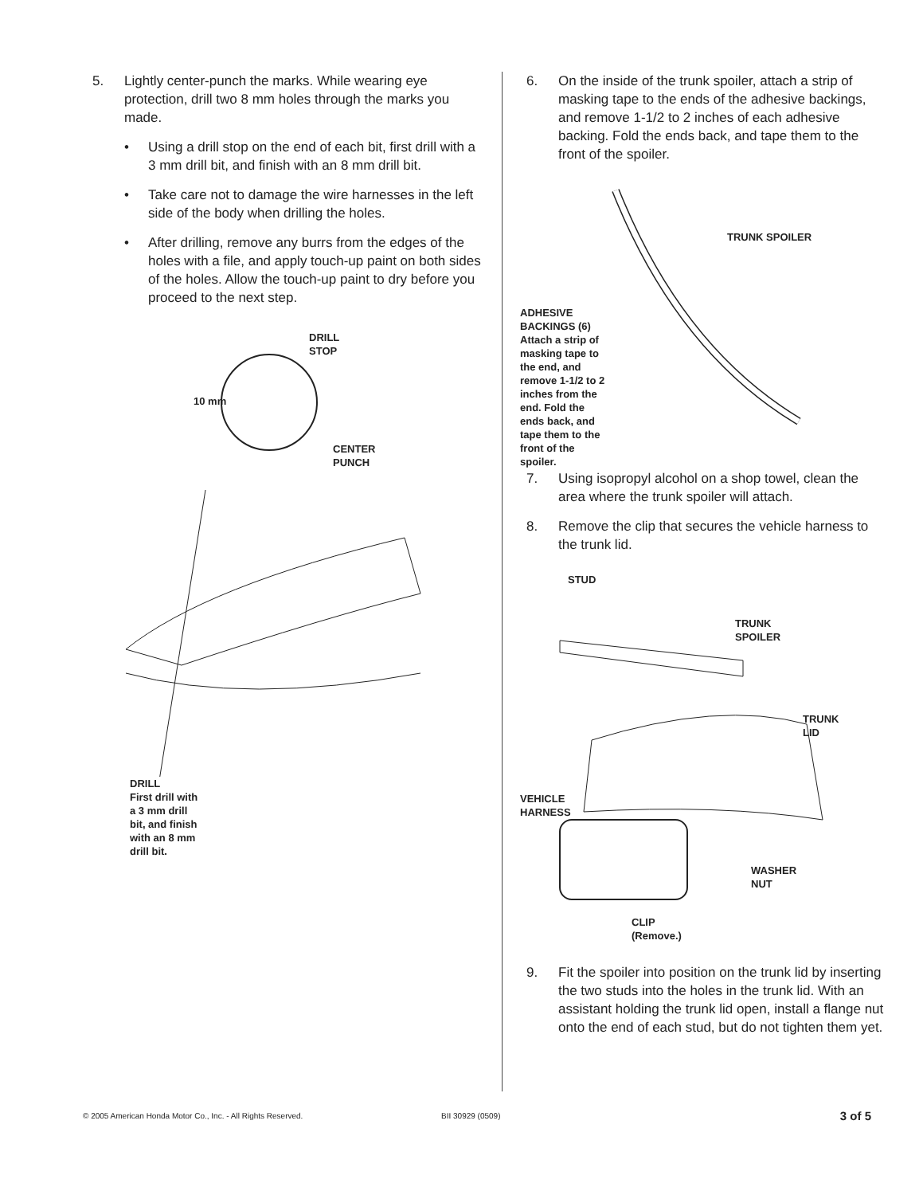5. Lightly center-punch the marks. While wearing eye protection, drill two 8 mm holes through the marks you made.
• Using a drill stop on the end of each bit, first drill with a 3 mm drill bit, and finish with an 8 mm drill bit.
• Take care not to damage the wire harnesses in the left side of the body when drilling the holes.
• After drilling, remove any burrs from the edges of the holes with a file, and apply touch-up paint on both sides of the holes. Allow the touch-up paint to dry before you proceed to the next step.
DRILL
STOP
10 mm
CENTER
PUNCH
DRILL
First drill with
a 3 mm drill
bit, and finish
with an 8 mm
drill bit.
6. On the inside of the trunk spoiler, attach a strip of masking tape to the ends of the adhesive backings, and remove 1-1/2 to 2 inches of each adhesive backing. Fold the ends back, and tape them to the front of the spoiler.
ADHESIVE
BACKINGS (6)
Attach a strip of
masking tape to
the end, and
remove 1-1/2 to 2
inches from the
end. Fold the
ends back, and
tape them to the
front of the
spoiler.
TRUNK SPOILER
7. Using isopropyl alcohol on a shop towel, clean the area where the trunk spoiler will attach.
8. Remove the clip that secures the vehicle harness to the trunk lid.
STUD
TRUNK
SPOILER
TRUNK
LID
VEHICLE
HARNESS
WASHER
NUT
CLIP
(Remove.)
9. Fit the spoiler into position on the trunk lid by inserting the two studs into the holes in the trunk lid. With an assistant holding the trunk lid open, install a flange nut onto the end of each stud, but do not tighten them yet.
© 2005 American Honda Motor Co., Inc. - All Rights Reserved. BII 30929 (0509) 3 of 5